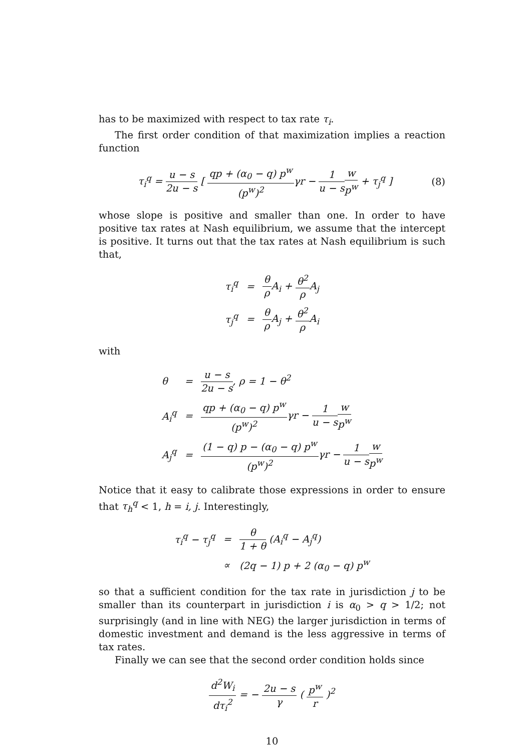has to be maximized with respect to tax rate τ<sub>i</sub>.
The first order condition of that maximization implies a reaction function
τ<sub>i</sub><sup>q</sup> = u − s 2u − s [ qp + (α<sub>0</sub> − q) p<sup>w</sup> (p<sup>w</sup>)<sup>2</sup>γr − 1 u − s w p<sup>w</sup> + τ<sub>j</sub><sup>q</sup> ] (8)
whose slope is positive and smaller than one. In order to have positive tax rates at Nash equilibrium, we assume that the intercept is positive. It turns out that the tax rates at Nash equilibrium is such that,
| τ<sub>i</sub><sup>q</sup> | = | θ ρ A<sub>i</sub> + θ<sup>2</sup> ρ A<sub>j</sub> |
| τ<sub>j</sub><sup>q</sup> | = | θ ρ A<sub>j</sub> + θ<sup>2</sup> ρ A<sub>i</sub> |
with
| θ | = | u − s 2u − s , ρ = 1 − θ<sup>2</sup> |
| A<sub>i</sub><sup>q</sup> | = | qp + (α<sub>0</sub> − q) p<sup>w</sup> (p<sup>w</sup>)<sup>2</sup> γr − 1 u − s w p<sup>w</sup> |
| A<sub>j</sub><sup>q</sup> | = | (1 − q) p − (α<sub>0</sub> − q) p<sup>w</sup> (p<sup>w</sup>)<sup>2</sup> γr − 1 u − s w p<sup>w</sup> |
Notice that it easy to calibrate those expressions in order to ensure that τ<sub>h</sub><sup>q</sup> < 1, h = i, j. Interestingly,
| τ<sub>i</sub><sup>q</sup> − τ<sub>j</sub><sup>q</sup> | = | θ 1 + θ (A<sub>i</sub><sup>q</sup> − A<sub>j</sub><sup>q</sup>) |
| | ∝ | (2q − 1) p + 2 (α<sub>0</sub> − q) p<sup>w</sup> |
so that a sufficient condition for the tax rate in jurisdiction j to be smaller than its counterpart in jurisdiction i is α<sub>0</sub> > q > 1/2; not surprisingly (and in line with NEG) the larger jurisdiction in terms of domestic investment and demand is the less aggressive in terms of tax rates.
Finally we can see that the second order condition holds since
d<sup>2</sup>W<sub>i</sub> dτ<sub>i</sub><sup>2</sup> = − 2u − s γ ( p<sup>w</sup> r )<sup>2</sup>
10